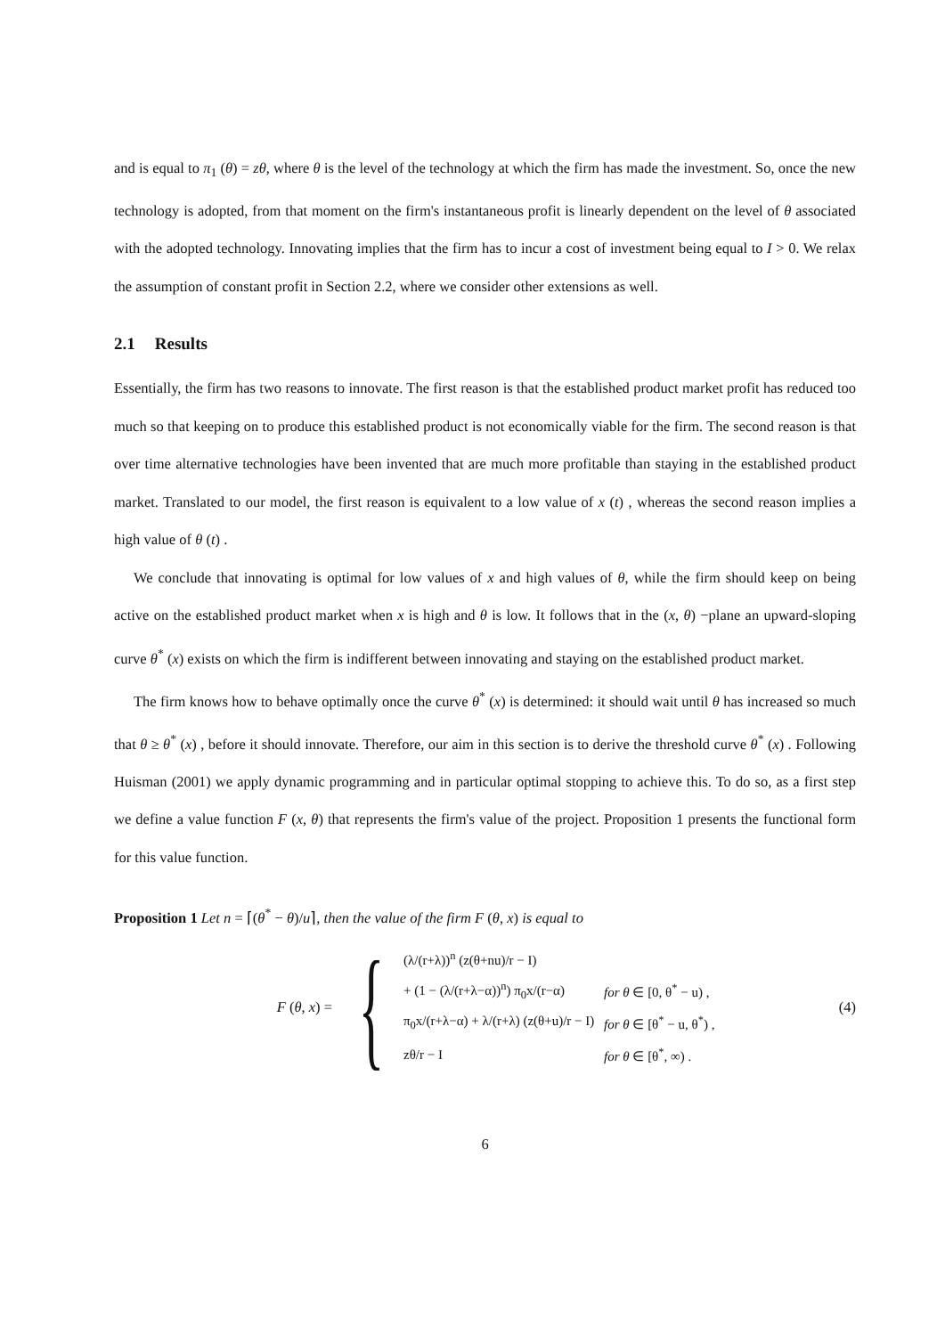and is equal to π<sub>1</sub> (θ) = zθ, where θ is the level of the technology at which the firm has made the investment. So, once the new technology is adopted, from that moment on the firm's instantaneous profit is linearly dependent on the level of θ associated with the adopted technology. Innovating implies that the firm has to incur a cost of investment being equal to I > 0. We relax the assumption of constant profit in Section 2.2, where we consider other extensions as well.
2.1 Results
Essentially, the firm has two reasons to innovate. The first reason is that the established product market profit has reduced too much so that keeping on to produce this established product is not economically viable for the firm. The second reason is that over time alternative technologies have been invented that are much more profitable than staying in the established product market. Translated to our model, the first reason is equivalent to a low value of x (t) , whereas the second reason implies a high value of θ (t) .
We conclude that innovating is optimal for low values of x and high values of θ, while the firm should keep on being active on the established product market when x is high and θ is low. It follows that in the (x, θ) −plane an upward-sloping curve θ<sup>*</sup> (x) exists on which the firm is indifferent between innovating and staying on the established product market.
The firm knows how to behave optimally once the curve θ<sup>*</sup> (x) is determined: it should wait until θ has increased so much that θ ≥ θ<sup>*</sup> (x) , before it should innovate. Therefore, our aim in this section is to derive the threshold curve θ<sup>*</sup> (x) . Following Huisman (2001) we apply dynamic programming and in particular optimal stopping to achieve this. To do so, as a first step we define a value function F (x, θ) that represents the firm's value of the project. Proposition 1 presents the functional form for this value function.
Proposition 1 Let n = ⌈(θ<sup>*</sup> − θ)/u⌉, then the value of the firm F (θ, x) is equal to
F (θ, x) =
{
(λ/(r+λ))<sup>n</sup> (z(θ+nu)/r − I)
+ (1 − (λ/(r+λ−α))<sup>n</sup>) π<sub>0</sub>x/(r−α) for θ ∈ [0, θ<sup>*</sup> − u) ,
π<sub>0</sub>x/(r+λ−α) + λ/(r+λ) (z(θ+u)/r − I) for θ ∈ [θ<sup>*</sup> − u, θ<sup>*</sup>) ,
zθ/r − I for θ ∈ [θ<sup>*</sup>, ∞) .
(4)
6